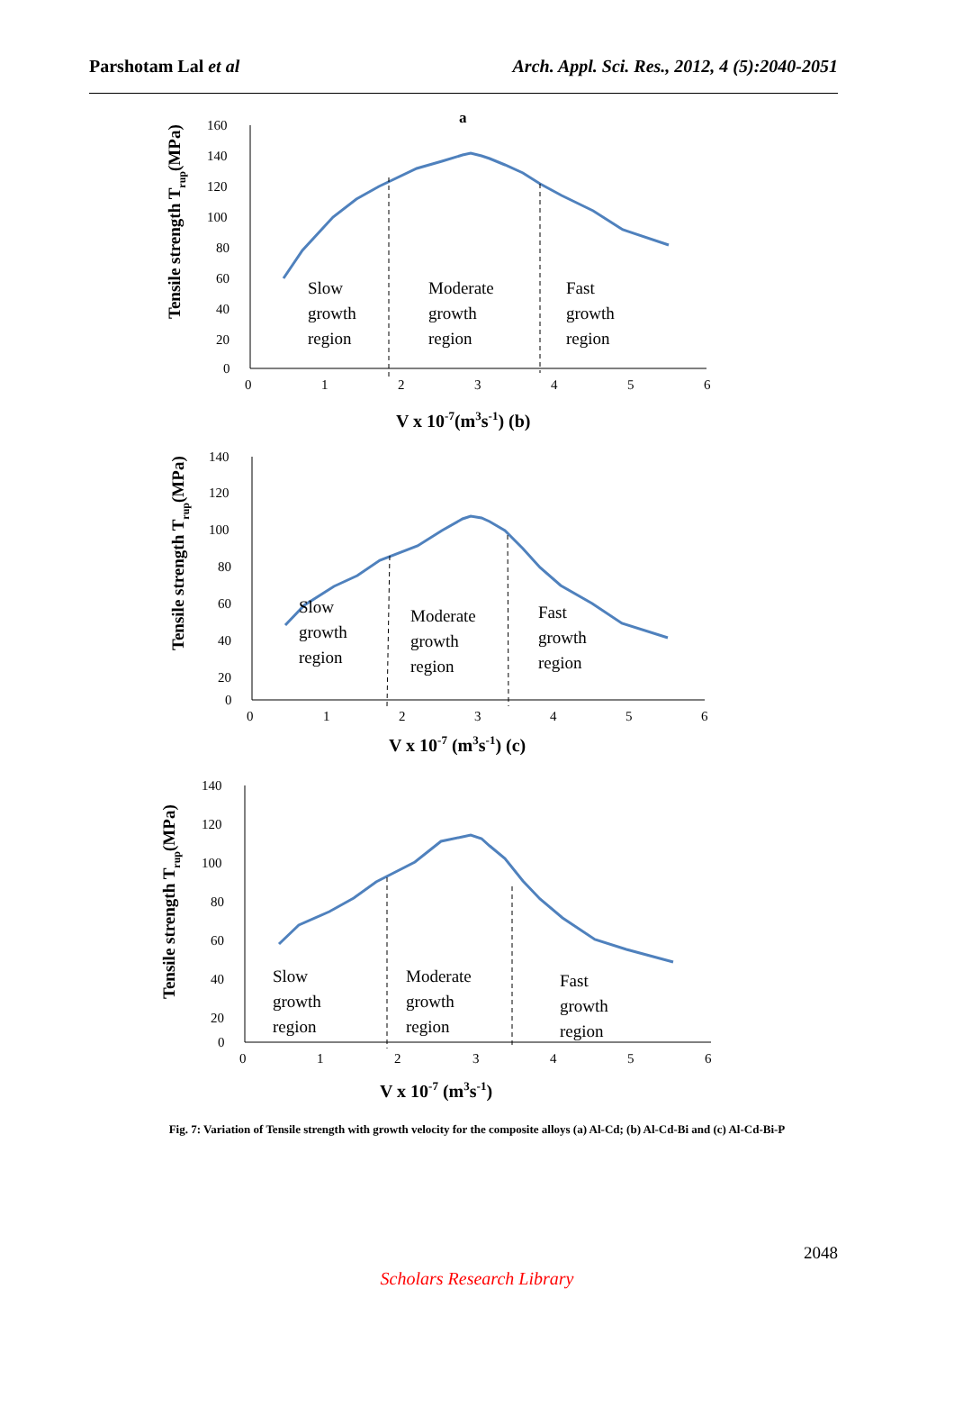Parshotam Lal et al Arch. Appl. Sci. Res., 2012, 4 (5):2040-2051
a
160
140
120
100
80
60
40
20
0
0
1
2
3
4
5
6
Slow
growth
region
Moderate
growth
region
Fast
growth
region
V x 10-7(m3s-1) (b)
Tensile strength Trup(MPa)
140
120
100
80
60
40
20
0
0
1
2
3
4
5
6
Slow
growth
region
Moderate
growth
region
Fast
growth
region
V x 10-7 (m3s-1) (c)
Tensile strength Trup(MPa)
140
120
100
80
60
40
20
0
0
1
2
3
4
5
6
Slow
growth
region
Moderate
growth
region
Fast
growth
region
V x 10-7 (m3s-1)
Tensile strength Trup(MPa)
Fig. 7: Variation of Tensile strength with growth velocity for the composite alloys (a) Al-Cd; (b) Al-Cd-Bi and (c) Al-Cd-Bi-P
2048
Scholars Research Library